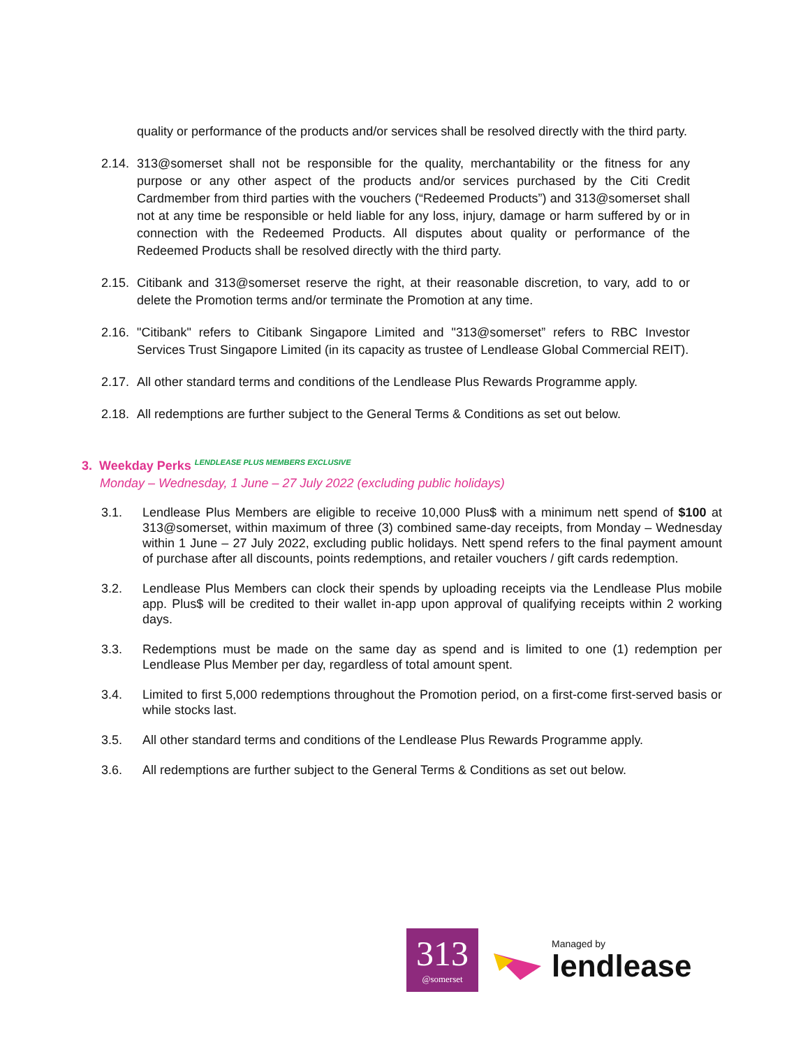quality or performance of the products and/or services shall be resolved directly with the third party.
2.14. 313@somerset shall not be responsible for the quality, merchantability or the fitness for any purpose or any other aspect of the products and/or services purchased by the Citi Credit Cardmember from third parties with the vouchers (“Redeemed Products”) and 313@somerset shall not at any time be responsible or held liable for any loss, injury, damage or harm suffered by or in connection with the Redeemed Products. All disputes about quality or performance of the Redeemed Products shall be resolved directly with the third party.
2.15. Citibank and 313@somerset reserve the right, at their reasonable discretion, to vary, add to or delete the Promotion terms and/or terminate the Promotion at any time.
2.16. "Citibank" refers to Citibank Singapore Limited and "313@somerset” refers to RBC Investor Services Trust Singapore Limited (in its capacity as trustee of Lendlease Global Commercial REIT).
2.17. All other standard terms and conditions of the Lendlease Plus Rewards Programme apply.
2.18. All redemptions are further subject to the General Terms & Conditions as set out below.
3. Weekday Perks <sup>LENDLEASE PLUS MEMBERS EXCLUSIVE</sup>
Monday – Wednesday, 1 June – 27 July 2022 (excluding public holidays)
3.1. Lendlease Plus Members are eligible to receive 10,000 Plus$ with a minimum nett spend of $100 at 313@somerset, within maximum of three (3) combined same-day receipts, from Monday – Wednesday within 1 June – 27 July 2022, excluding public holidays. Nett spend refers to the final payment amount of purchase after all discounts, points redemptions, and retailer vouchers / gift cards redemption.
3.2. Lendlease Plus Members can clock their spends by uploading receipts via the Lendlease Plus mobile app. Plus$ will be credited to their wallet in-app upon approval of qualifying receipts within 2 working days.
3.3. Redemptions must be made on the same day as spend and is limited to one (1) redemption per Lendlease Plus Member per day, regardless of total amount spent.
3.4. Limited to first 5,000 redemptions throughout the Promotion period, on a first-come first-served basis or while stocks last.
3.5. All other standard terms and conditions of the Lendlease Plus Rewards Programme apply.
3.6. All redemptions are further subject to the General Terms & Conditions as set out below.
313
@somerset
Managed by
lendlease